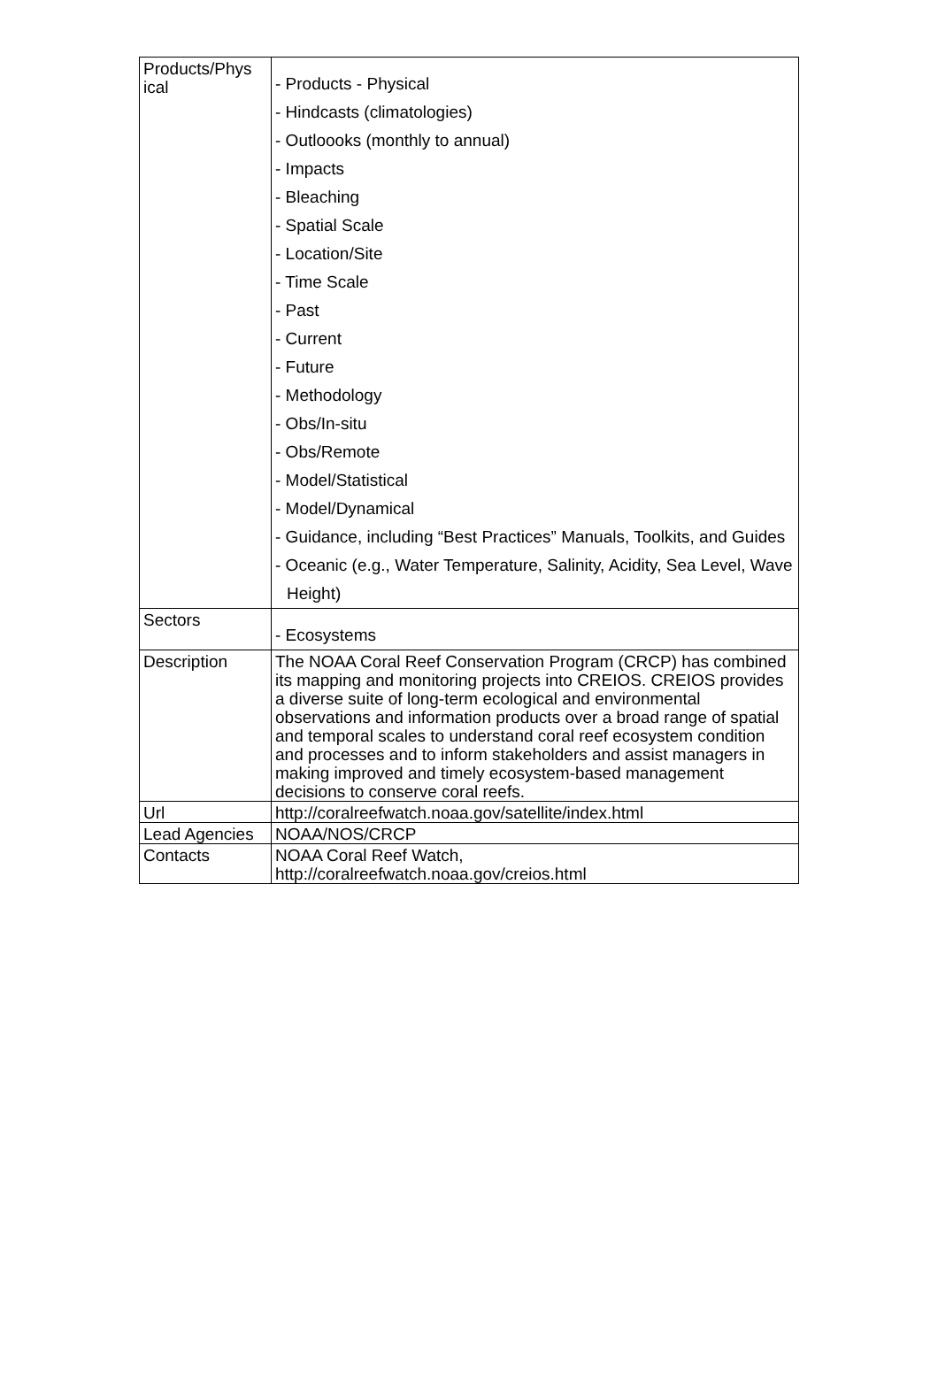| Products/Phys ical | - Products - Physical - Hindcasts (climatologies) - Outloooks (monthly to annual) - Impacts - Bleaching - Spatial Scale - Location/Site - Time Scale - Past - Current - Future - Methodology - Obs/In-situ - Obs/Remote - Model/Statistical - Model/Dynamical - Guidance, including “Best Practices” Manuals, Toolkits, and Guides - Oceanic (e.g., Water Temperature, Salinity, Acidity, Sea Level, Wave Height) |
| Sectors | - Ecosystems |
| Description | The NOAA Coral Reef Conservation Program (CRCP) has combined its mapping and monitoring projects into CREIOS. CREIOS provides a diverse suite of long-term ecological and environmental observations and information products over a broad range of spatial and temporal scales to understand coral reef ecosystem condition and processes and to inform stakeholders and assist managers in making improved and timely ecosystem-based management decisions to conserve coral reefs. |
| Url | http://coralreefwatch.noaa.gov/satellite/index.html |
| Lead Agencies | NOAA/NOS/CRCP |
| Contacts | NOAA Coral Reef Watch, http://coralreefwatch.noaa.gov/creios.html |